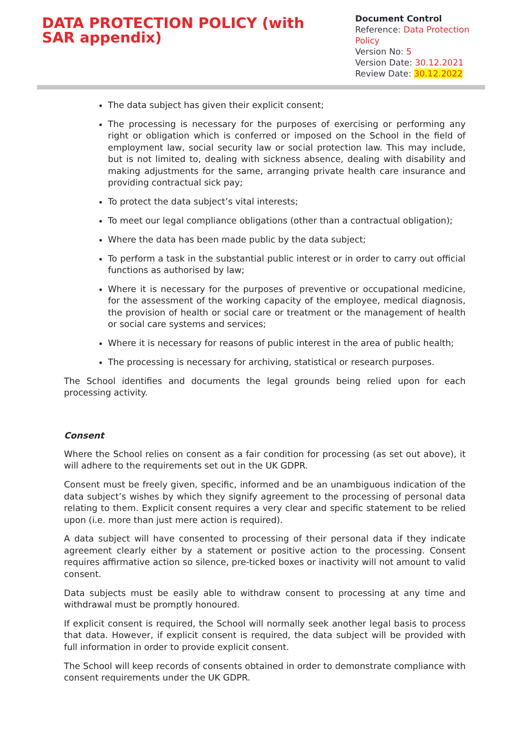DATA PROTECTION POLICY (with SAR appendix)
Document Control
Reference: Data Protection Policy
Version No: 5
Version Date: 30.12.2021
Review Date: 30.12.2022
The data subject has given their explicit consent;
The processing is necessary for the purposes of exercising or performing any right or obligation which is conferred or imposed on the School in the field of employment law, social security law or social protection law. This may include, but is not limited to, dealing with sickness absence, dealing with disability and making adjustments for the same, arranging private health care insurance and providing contractual sick pay;
To protect the data subject’s vital interests;
To meet our legal compliance obligations (other than a contractual obligation);
Where the data has been made public by the data subject;
To perform a task in the substantial public interest or in order to carry out official functions as authorised by law;
Where it is necessary for the purposes of preventive or occupational medicine, for the assessment of the working capacity of the employee, medical diagnosis, the provision of health or social care or treatment or the management of health or social care systems and services;
Where it is necessary for reasons of public interest in the area of public health;
The processing is necessary for archiving, statistical or research purposes.
The School identifies and documents the legal grounds being relied upon for each processing activity.
Consent
Where the School relies on consent as a fair condition for processing (as set out above), it will adhere to the requirements set out in the UK GDPR.
Consent must be freely given, specific, informed and be an unambiguous indication of the data subject’s wishes by which they signify agreement to the processing of personal data relating to them. Explicit consent requires a very clear and specific statement to be relied upon (i.e. more than just mere action is required).
A data subject will have consented to processing of their personal data if they indicate agreement clearly either by a statement or positive action to the processing. Consent requires affirmative action so silence, pre-ticked boxes or inactivity will not amount to valid consent.
Data subjects must be easily able to withdraw consent to processing at any time and withdrawal must be promptly honoured.
If explicit consent is required, the School will normally seek another legal basis to process that data. However, if explicit consent is required, the data subject will be provided with full information in order to provide explicit consent.
The School will keep records of consents obtained in order to demonstrate compliance with consent requirements under the UK GDPR.